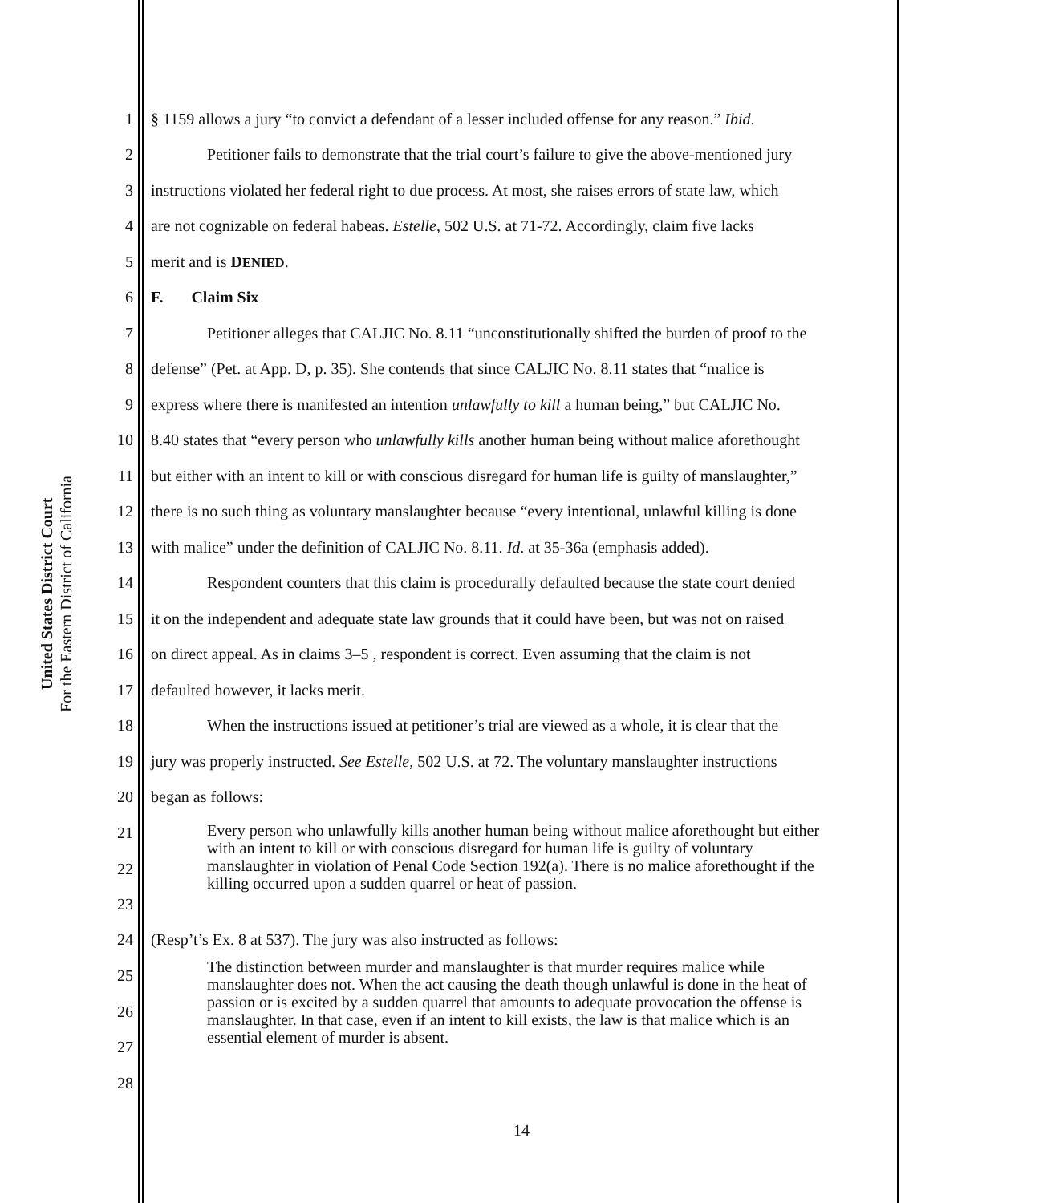United States District Court
For the Eastern District of California
1 § 1159 allows a jury “to convict a defendant of a lesser included offense for any reason.” Ibid.
2 Petitioner fails to demonstrate that the trial court’s failure to give the above-mentioned jury
3 instructions violated her federal right to due process. At most, she raises errors of state law, which
4 are not cognizable on federal habeas. Estelle, 502 U.S. at 71-72. Accordingly, claim five lacks
5 merit and is DENIED.
6 F. Claim Six
7 Petitioner alleges that CALJIC No. 8.11 “unconstitutionally shifted the burden of proof to the
8 defense” (Pet. at App. D, p. 35). She contends that since CALJIC No. 8.11 states that “malice is
9 express where there is manifested an intention unlawfully to kill a human being,” but CALJIC No.
10 8.40 states that “every person who unlawfully kills another human being without malice aforethought
11 but either with an intent to kill or with conscious disregard for human life is guilty of manslaughter,”
12 there is no such thing as voluntary manslaughter because “every intentional, unlawful killing is done
13 with malice” under the definition of CALJIC No. 8.11. Id. at 35-36a (emphasis added).
14 Respondent counters that this claim is procedurally defaulted because the state court denied
15 it on the independent and adequate state law grounds that it could have been, but was not on raised
16 on direct appeal. As in claims 3–5 , respondent is correct. Even assuming that the claim is not
17 defaulted however, it lacks merit.
18 When the instructions issued at petitioner’s trial are viewed as a whole, it is clear that the
19 jury was properly instructed. See Estelle, 502 U.S. at 72. The voluntary manslaughter instructions
20 began as follows:
21
22
23
Every person who unlawfully kills another human being without malice aforethought but either with an intent to kill or with conscious disregard for human life is guilty of voluntary manslaughter in violation of Penal Code Section 192(a). There is no malice aforethought if the killing occurred upon a sudden quarrel or heat of passion.
24 (Resp’t’s Ex. 8 at 537). The jury was also instructed as follows:
25
26
27
28
The distinction between murder and manslaughter is that murder requires malice while manslaughter does not. When the act causing the death though unlawful is done in the heat of passion or is excited by a sudden quarrel that amounts to adequate provocation the offense is manslaughter. In that case, even if an intent to kill exists, the law is that malice which is an essential element of murder is absent.
14